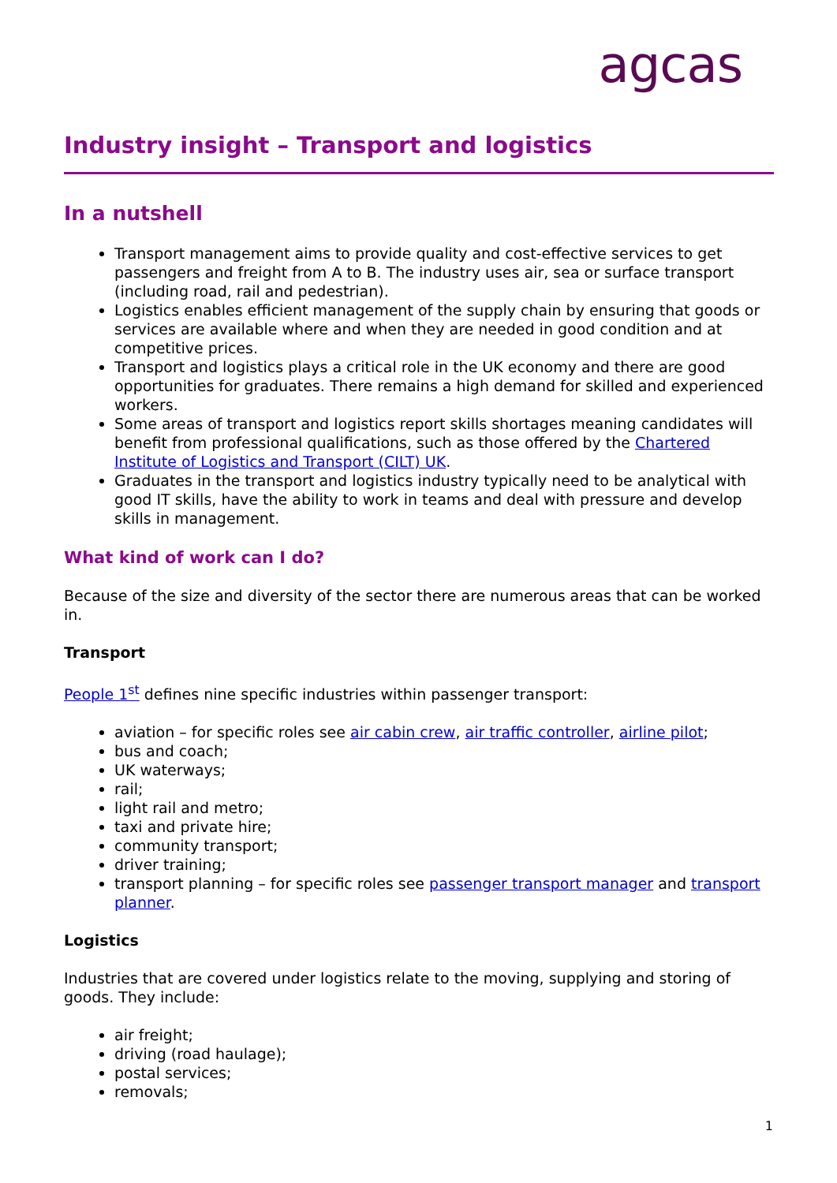agcas
Industry insight – Transport and logistics
In a nutshell
Transport management aims to provide quality and cost-effective services to get passengers and freight from A to B. The industry uses air, sea or surface transport (including road, rail and pedestrian).
Logistics enables efficient management of the supply chain by ensuring that goods or services are available where and when they are needed in good condition and at competitive prices.
Transport and logistics plays a critical role in the UK economy and there are good opportunities for graduates. There remains a high demand for skilled and experienced workers.
Some areas of transport and logistics report skills shortages meaning candidates will benefit from professional qualifications, such as those offered by the Chartered Institute of Logistics and Transport (CILT) UK.
Graduates in the transport and logistics industry typically need to be analytical with good IT skills, have the ability to work in teams and deal with pressure and develop skills in management.
What kind of work can I do?
Because of the size and diversity of the sector there are numerous areas that can be worked in.
Transport
People 1<sup>st</sup> defines nine specific industries within passenger transport:
aviation – for specific roles see air cabin crew, air traffic controller, airline pilot;
bus and coach;
UK waterways;
rail;
light rail and metro;
taxi and private hire;
community transport;
driver training;
transport planning – for specific roles see passenger transport manager and transport planner.
Logistics
Industries that are covered under logistics relate to the moving, supplying and storing of goods. They include:
air freight;
driving (road haulage);
postal services;
removals;
1